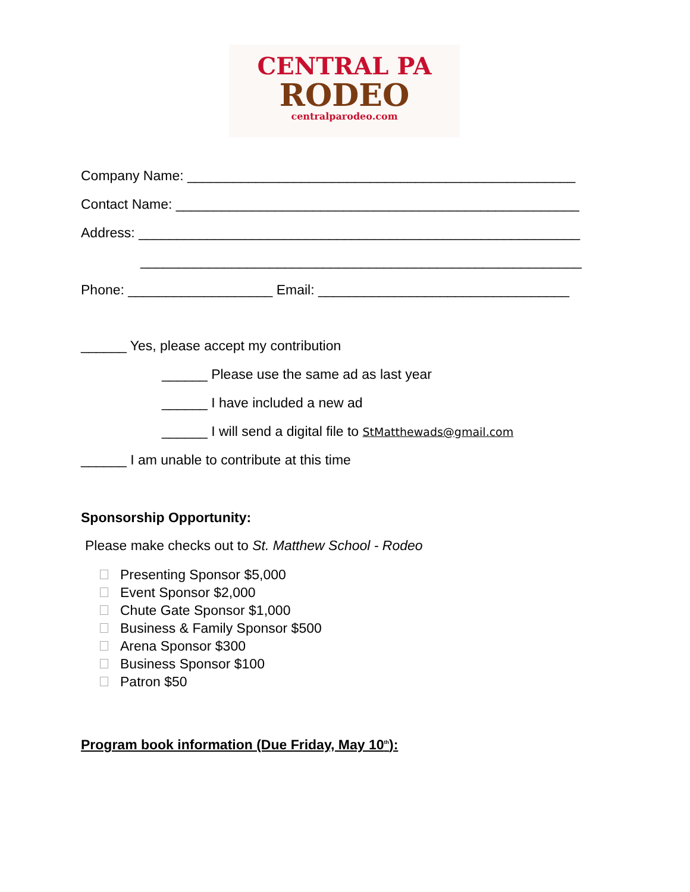CENTRAL PA
RODEO
centralparodeo.com
Company Name: ___________________________________________________
Contact Name: _____________________________________________________
Address: __________________________________________________________
__________________________________________________________
Phone: ___________________ Email: _________________________________
______ Yes, please accept my contribution
______ Please use the same ad as last year
______ I have included a new ad
______ I will send a digital file to StMatthewads@gmail.com
______ I am unable to contribute at this time
Sponsorship Opportunity:
Please make checks out to St. Matthew School - Rodeo
Presenting Sponsor $5,000
Event Sponsor $2,000
Chute Gate Sponsor $1,000
Business & Family Sponsor $500
Arena Sponsor $300
Business Sponsor $100
Patron $50
Program book information (Due Friday, May 10<sup>th</sup>):